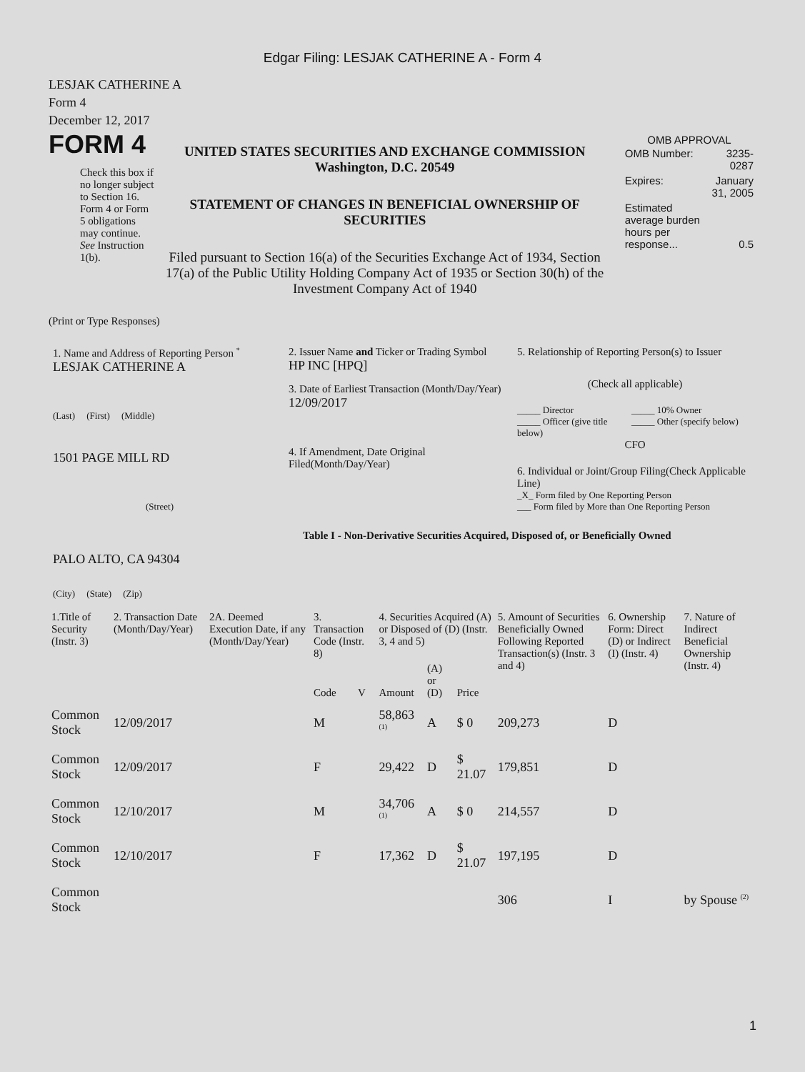Edgar Filing: LESJAK CATHERINE A - Form 4
LESJAK CATHERINE A
Form 4
December 12, 2017
FORM 4
Check this box if no longer subject to Section 16. Form 4 or Form 5 obligations may continue. See Instruction 1(b).
UNITED STATES SECURITIES AND EXCHANGE COMMISSION
Washington, D.C. 20549
STATEMENT OF CHANGES IN BENEFICIAL OWNERSHIP OF SECURITIES
Filed pursuant to Section 16(a) of the Securities Exchange Act of 1934, Section 17(a) of the Public Utility Holding Company Act of 1935 or Section 30(h) of the Investment Company Act of 1940
OMB APPROVAL
| OMB Number: | 3235-0287 |
| Expires: | January 31, 2005 |
| Estimated average burden hours per response... | 0.5 |
(Print or Type Responses)
1. Name and Address of Reporting Person <sup>*</sup>
LESJAK CATHERINE A
(Last) (First) (Middle)
1501 PAGE MILL RD
(Street)
PALO ALTO, CA 94304
(City) (State) (Zip)
2. Issuer Name and Ticker or Trading Symbol
HP INC [HPQ]
3. Date of Earliest Transaction (Month/Day/Year)
12/09/2017
4. If Amendment, Date Original Filed(Month/Day/Year)
5. Relationship of Reporting Person(s) to Issuer
(Check all applicable)
_____ Director
_____ Officer (give title below)
_____ 10% Owner
_____ Other (specify below)
CFO
6. Individual or Joint/Group Filing(Check Applicable Line)
_X_ Form filed by One Reporting Person
___ Form filed by More than One Reporting Person
Table I - Non-Derivative Securities Acquired, Disposed of, or Beneficially Owned
| 1.Title of Security (Instr. 3) | 2. Transaction Date (Month/Day/Year) | 2A. Deemed Execution Date, if any (Month/Day/Year) | 3. Transaction Code (Instr. 8) | | 4. Securities Acquired (A) or Disposed of (D) (Instr. 3, 4 and 5) | | | 5. Amount of Securities Beneficially Owned Following Reported Transaction(s) (Instr. 3 and 4) | 6. Ownership Form: Direct (D) or Indirect (I) (Instr. 4) | 7. Nature of Indirect Beneficial Ownership (Instr. 4) |
| --- | --- | --- | --- | --- | --- | --- | --- | --- | --- | --- |
| | | | Code | V | Amount | (A) or (D) | Price | | | |
| Common Stock | 12/09/2017 | | M | | 58,863 <sup>(1)</sup> | A | $ 0 | 209,273 | D | |
| Common Stock | 12/09/2017 | | F | | 29,422 | D | $ 21.07 | 179,851 | D | |
| Common Stock | 12/10/2017 | | M | | 34,706 <sup>(1)</sup> | A | $ 0 | 214,557 | D | |
| Common Stock | 12/10/2017 | | F | | 17,362 | D | $ 21.07 | 197,195 | D | |
| Common Stock | | | | | | | | 306 | I | by Spouse <sup>(2)</sup> |
1